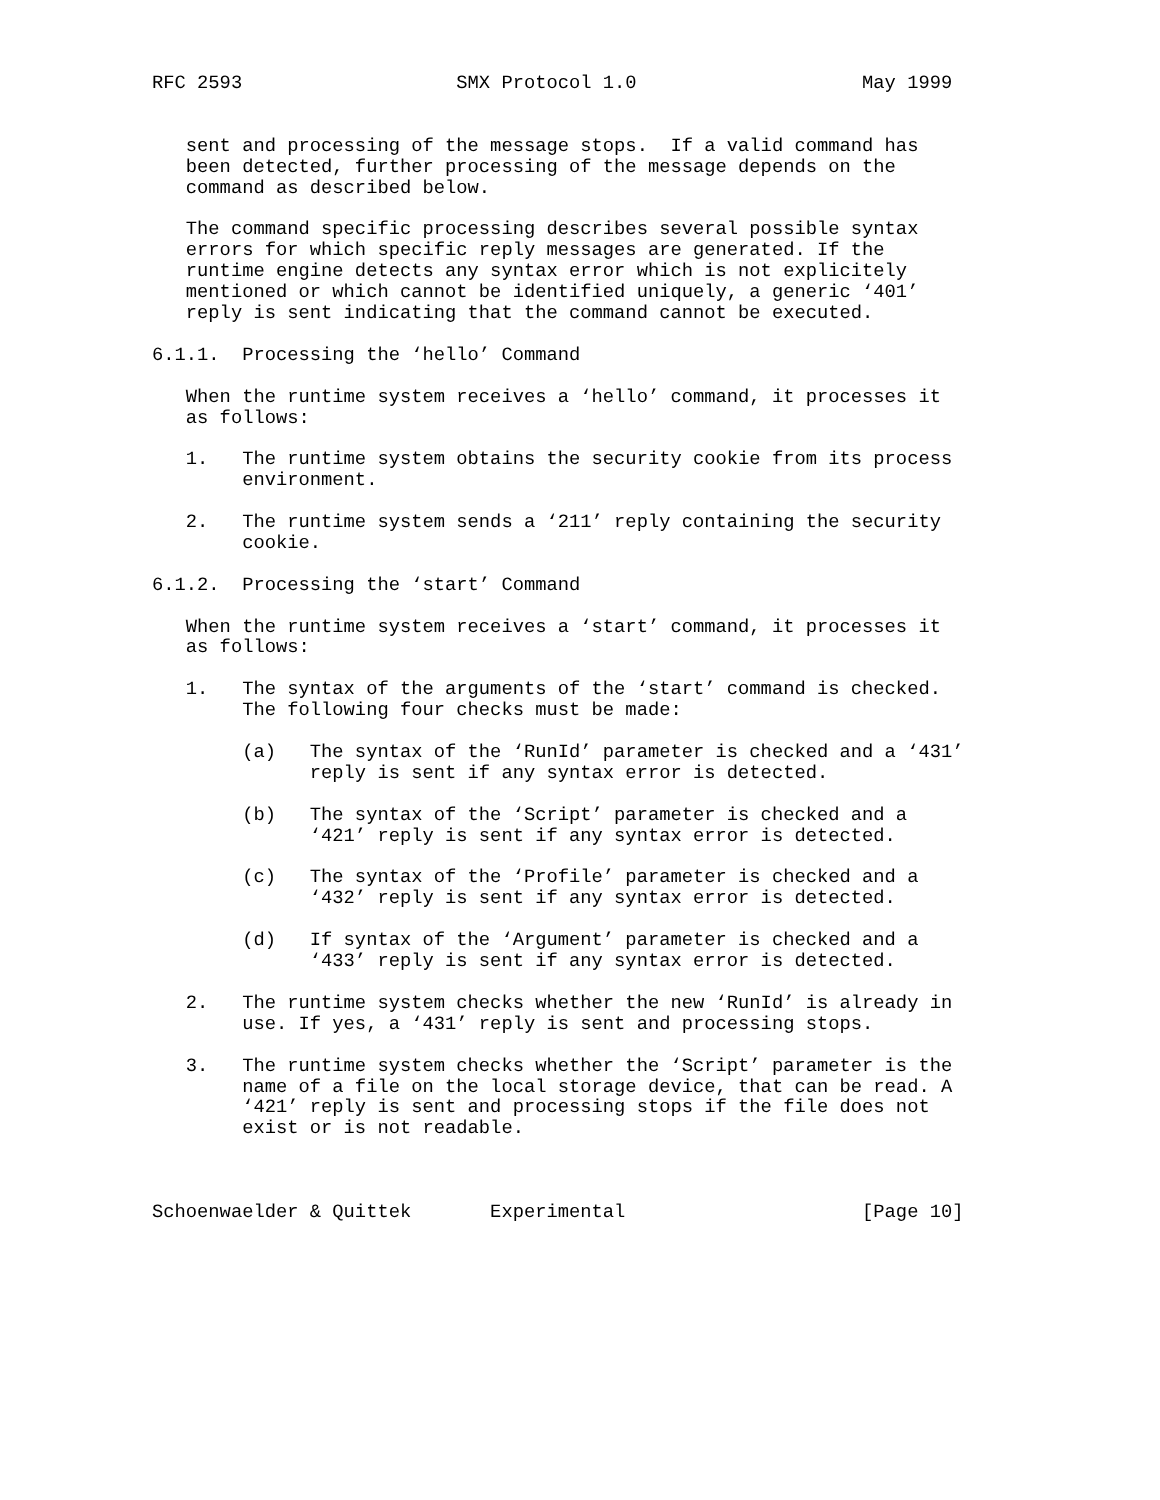RFC 2593                   SMX Protocol 1.0                    May 1999


   sent and processing of the message stops.  If a valid command has
   been detected, further processing of the message depends on the
   command as described below.

   The command specific processing describes several possible syntax
   errors for which specific reply messages are generated. If the
   runtime engine detects any syntax error which is not explicitely
   mentioned or which cannot be identified uniquely, a generic ‘401’
   reply is sent indicating that the command cannot be executed.

6.1.1.  Processing the ‘hello’ Command

   When the runtime system receives a ‘hello’ command, it processes it
   as follows:

   1.   The runtime system obtains the security cookie from its process
        environment.

   2.   The runtime system sends a ‘211’ reply containing the security
        cookie.

6.1.2.  Processing the ‘start’ Command

   When the runtime system receives a ‘start’ command, it processes it
   as follows:

   1.   The syntax of the arguments of the ‘start’ command is checked.
        The following four checks must be made:

        (a)   The syntax of the ‘RunId’ parameter is checked and a ‘431’
              reply is sent if any syntax error is detected.

        (b)   The syntax of the ‘Script’ parameter is checked and a
              ‘421’ reply is sent if any syntax error is detected.

        (c)   The syntax of the ‘Profile’ parameter is checked and a
              ‘432’ reply is sent if any syntax error is detected.

        (d)   If syntax of the ‘Argument’ parameter is checked and a
              ‘433’ reply is sent if any syntax error is detected.

   2.   The runtime system checks whether the new ‘RunId’ is already in
        use. If yes, a ‘431’ reply is sent and processing stops.

   3.   The runtime system checks whether the ‘Script’ parameter is the
        name of a file on the local storage device, that can be read. A
        ‘421’ reply is sent and processing stops if the file does not
        exist or is not readable.



Schoenwaelder & Quittek       Experimental                     [Page 10]